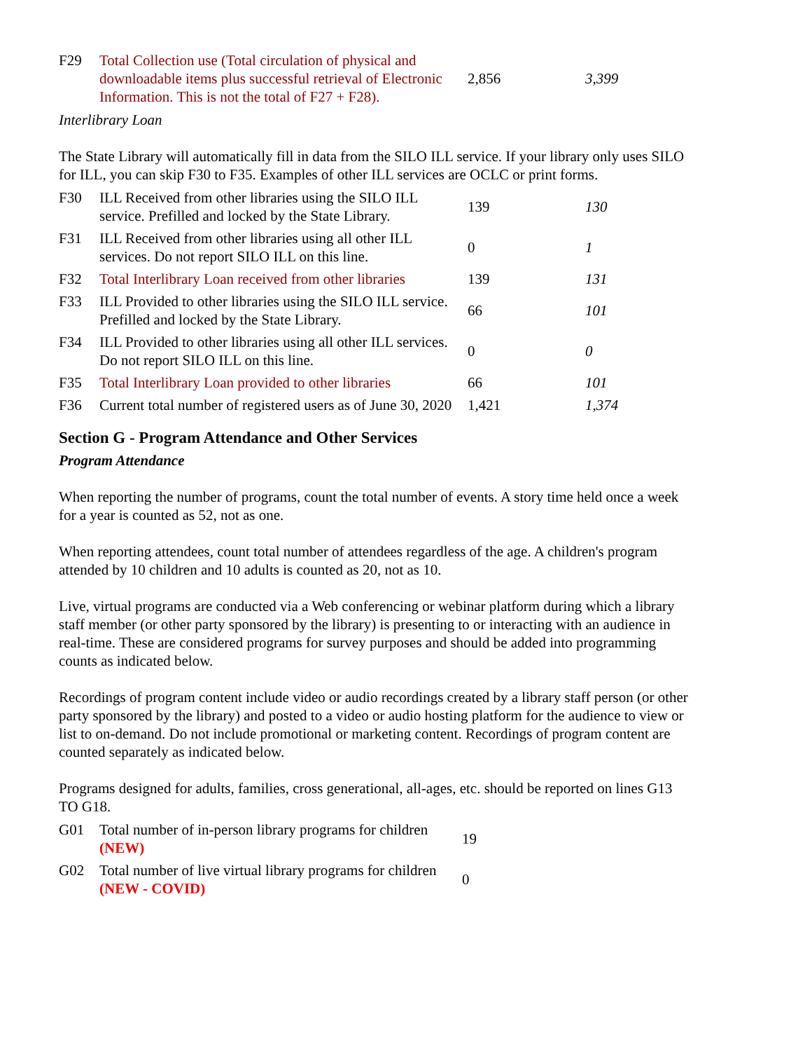| F29 | Total Collection use (Total circulation of physical and downloadable items plus successful retrieval of Electronic Information. This is not the total of F27 + F28). | 2,856 | 3,399 |
Interlibrary Loan
The State Library will automatically fill in data from the SILO ILL service. If your library only uses SILO for ILL, you can skip F30 to F35. Examples of other ILL services are OCLC or print forms.
| F30 | ILL Received from other libraries using the SILO ILL service. Prefilled and locked by the State Library. | 139 | 130 |
| F31 | ILL Received from other libraries using all other ILL services. Do not report SILO ILL on this line. | 0 | 1 |
| F32 | Total Interlibrary Loan received from other libraries | 139 | 131 |
| F33 | ILL Provided to other libraries using the SILO ILL service. Prefilled and locked by the State Library. | 66 | 101 |
| F34 | ILL Provided to other libraries using all other ILL services. Do not report SILO ILL on this line. | 0 | 0 |
| F35 | Total Interlibrary Loan provided to other libraries | 66 | 101 |
| F36 | Current total number of registered users as of June 30, 2020 | 1,421 | 1,374 |
Section G - Program Attendance and Other Services
Program Attendance
When reporting the number of programs, count the total number of events. A story time held once a week for a year is counted as 52, not as one.
When reporting attendees, count total number of attendees regardless of the age. A children's program attended by 10 children and 10 adults is counted as 20, not as 10.
Live, virtual programs are conducted via a Web conferencing or webinar platform during which a library staff member (or other party sponsored by the library) is presenting to or interacting with an audience in real-time. These are considered programs for survey purposes and should be added into programming counts as indicated below.
Recordings of program content include video or audio recordings created by a library staff person (or other party sponsored by the library) and posted to a video or audio hosting platform for the audience to view or list to on-demand. Do not include promotional or marketing content. Recordings of program content are counted separately as indicated below.
Programs designed for adults, families, cross generational, all-ages, etc. should be reported on lines G13 TO G18.
| G01 | Total number of in-person library programs for children (NEW) | 19 |
| G02 | Total number of live virtual library programs for children (NEW - COVID) | 0 |